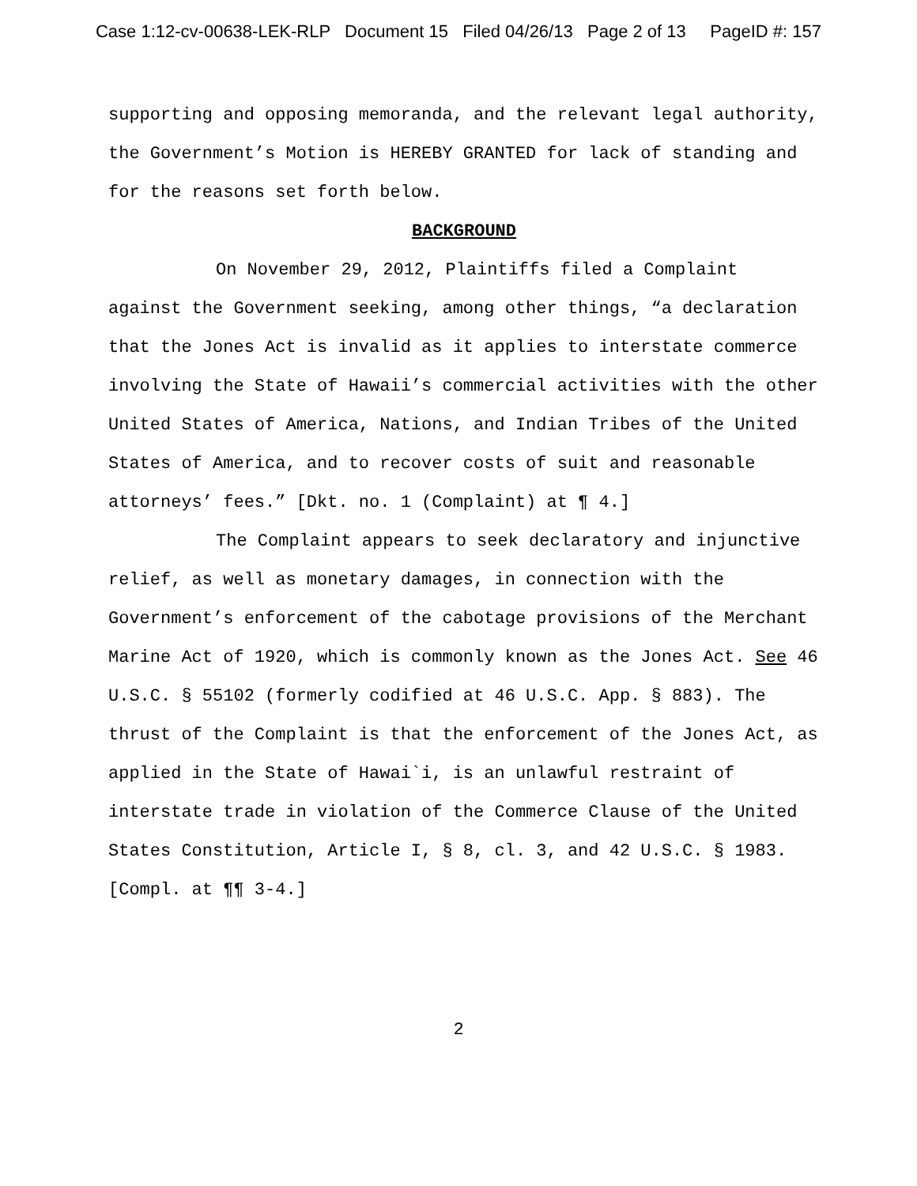Case 1:12-cv-00638-LEK-RLP Document 15 Filed 04/26/13 Page 2 of 13 PageID #: 157
supporting and opposing memoranda, and the relevant legal authority, the Government’s Motion is HEREBY GRANTED for lack of standing and for the reasons set forth below.
BACKGROUND
On November 29, 2012, Plaintiffs filed a Complaint against the Government seeking, among other things, “a declaration that the Jones Act is invalid as it applies to interstate commerce involving the State of Hawaii’s commercial activities with the other United States of America, Nations, and Indian Tribes of the United States of America, and to recover costs of suit and reasonable attorneys’ fees.” [Dkt. no. 1 (Complaint) at ¶ 4.]
The Complaint appears to seek declaratory and injunctive relief, as well as monetary damages, in connection with the Government’s enforcement of the cabotage provisions of the Merchant Marine Act of 1920, which is commonly known as the Jones Act. See 46 U.S.C. § 55102 (formerly codified at 46 U.S.C. App. § 883). The thrust of the Complaint is that the enforcement of the Jones Act, as applied in the State of Hawai`i, is an unlawful restraint of interstate trade in violation of the Commerce Clause of the United States Constitution, Article I, § 8, cl. 3, and 42 U.S.C. § 1983. [Compl. at ¶¶ 3-4.]
2